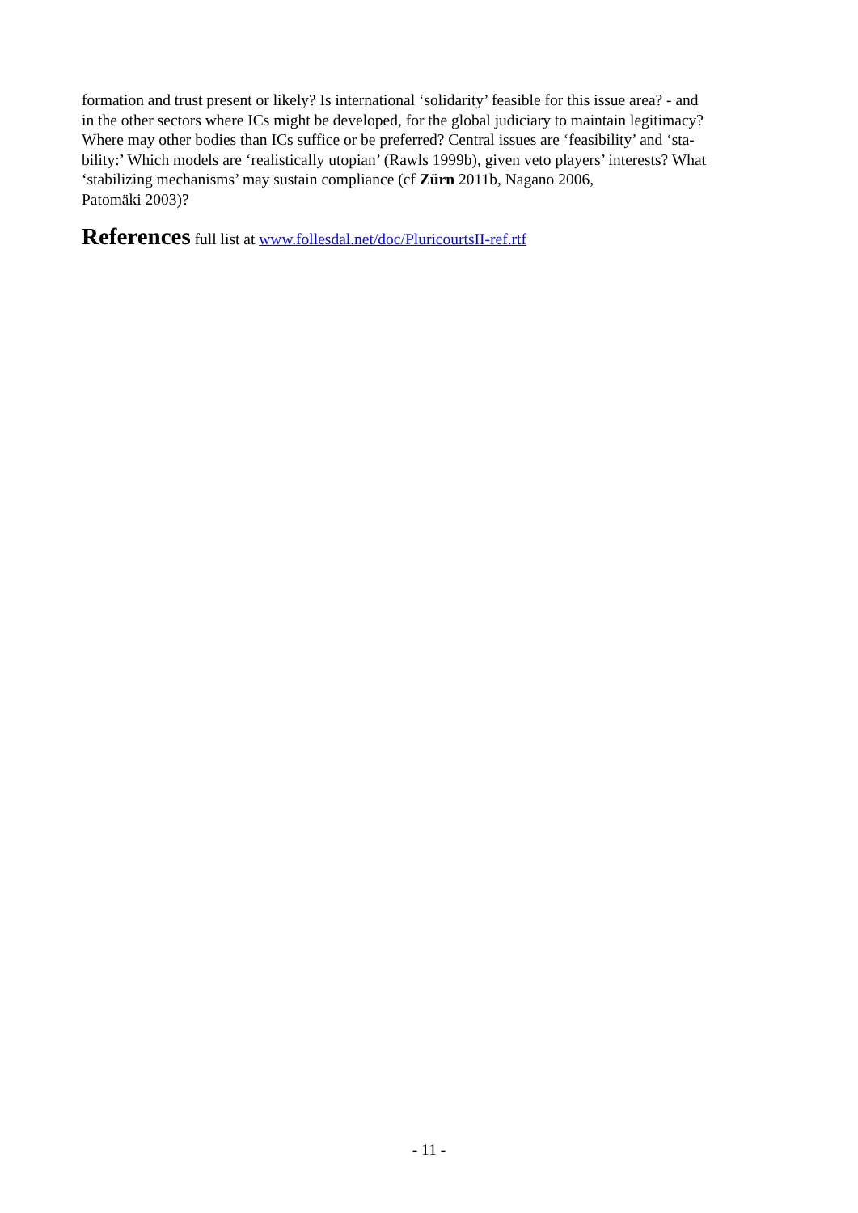formation and trust present or likely? Is international ‘solidarity’ feasible for this issue area? - and
in the other sectors where ICs might be developed, for the global judiciary to maintain legitimacy?
Where may other bodies than ICs suffice or be preferred? Central issues are ‘feasibility’ and ‘sta-
bility:’ Which models are ‘realistically utopian’ (Rawls 1999b), given veto players’ interests? What
‘stabilizing mechanisms’ may sustain compliance (cf Zürn 2011b, Nagano 2006,
Patomäki 2003)?
References full list at www.follesdal.net/doc/PluricourtsII-ref.rtf
- 11 -